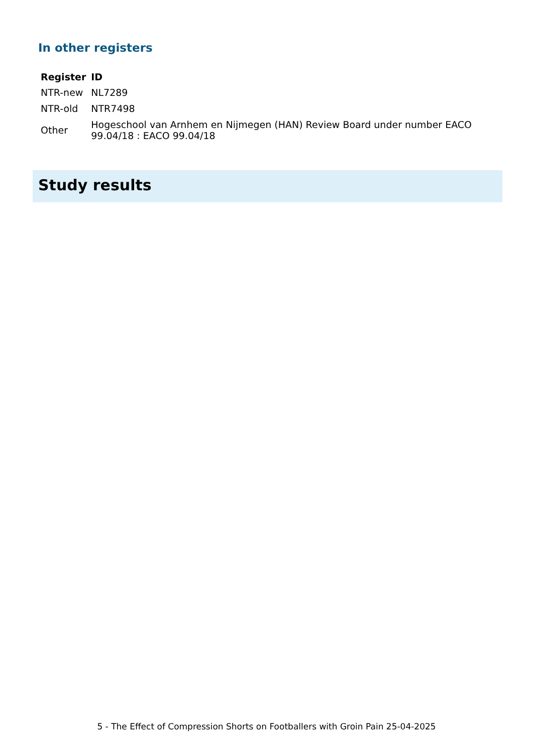In other registers
| Register | ID |
| --- | --- |
| NTR-new | NL7289 |
| NTR-old | NTR7498 |
| Other | Hogeschool van Arnhem en Nijmegen (HAN) Review Board under number EACO 99.04/18 : EACO 99.04/18 |
Study results
5 - The Effect of Compression Shorts on Footballers with Groin Pain 25-04-2025